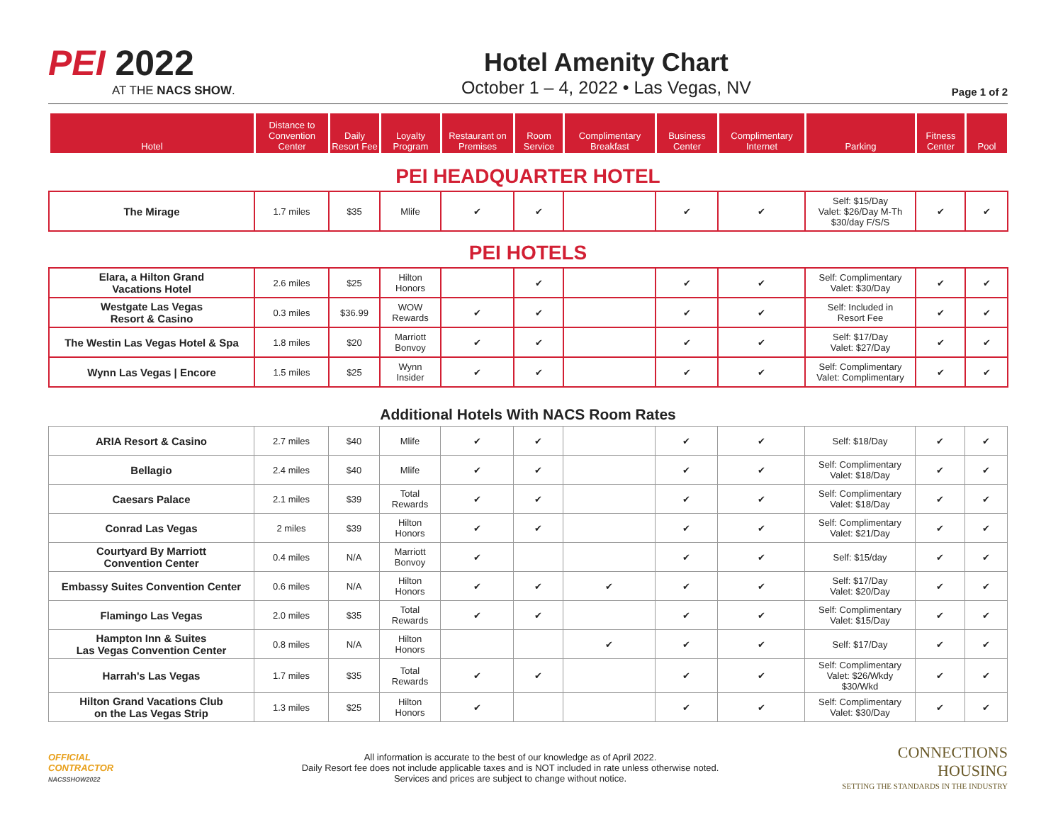PEI 2022
AT THE NACS SHOW.
Hotel Amenity Chart
October 1 – 4, 2022 • Las Vegas, NV
Page 1 of 2
| Hotel | Distance to Convention Center | Daily Resort Fee | Loyalty Program | Restaurant on Premises | Room Service | Complimentary Breakfast | Business Center | Complimentary Internet | Parking | Fitness Center | Pool |
| --- | --- | --- | --- | --- | --- | --- | --- | --- | --- | --- | --- |
PEI HEADQUARTER HOTEL
| The Mirage | 1.7 miles | $35 | Mlife | ✔ | ✔ | | ✔ | ✔ | Self: $15/Day Valet: $26/Day M-Th $30/day F/S/S | ✔ | ✔ |
PEI HOTELS
| Elara, a Hilton Grand Vacations Hotel | 2.6 miles | $25 | Hilton Honors | | ✔ | | ✔ | ✔ | Self: Complimentary Valet: $30/Day | ✔ | ✔ |
| Westgate Las Vegas Resort & Casino | 0.3 miles | $36.99 | WOW Rewards | ✔ | ✔ | | ✔ | ✔ | Self: Included in Resort Fee | ✔ | ✔ |
| The Westin Las Vegas Hotel & Spa | 1.8 miles | $20 | Marriott Bonvoy | ✔ | ✔ | | ✔ | ✔ | Self: $17/Day Valet: $27/Day | ✔ | ✔ |
| Wynn Las Vegas / Encore | 1.5 miles | $25 | Wynn Insider | ✔ | ✔ | | ✔ | ✔ | Self: Complimentary Valet: Complimentary | ✔ | ✔ |
Additional Hotels With NACS Room Rates
| ARIA Resort & Casino | 2.7 miles | $40 | Mlife | ✔ | ✔ | | ✔ | ✔ | Self: $18/Day | ✔ | ✔ |
| Bellagio | 2.4 miles | $40 | Mlife | ✔ | ✔ | | ✔ | ✔ | Self: Complimentary Valet: $18/Day | ✔ | ✔ |
| Caesars Palace | 2.1 miles | $39 | Total Rewards | ✔ | ✔ | | ✔ | ✔ | Self: Complimentary Valet: $18/Day | ✔ | ✔ |
| Conrad Las Vegas | 2 miles | $39 | Hilton Honors | ✔ | ✔ | | ✔ | ✔ | Self: Complimentary Valet: $21/Day | ✔ | ✔ |
| Courtyard By Marriott Convention Center | 0.4 miles | N/A | Marriott Bonvoy | ✔ | | | ✔ | ✔ | Self: $15/day | ✔ | ✔ |
| Embassy Suites Convention Center | 0.6 miles | N/A | Hilton Honors | ✔ | ✔ | ✔ | ✔ | ✔ | Self: $17/Day Valet: $20/Day | ✔ | ✔ |
| Flamingo Las Vegas | 2.0 miles | $35 | Total Rewards | ✔ | ✔ | | ✔ | ✔ | Self: Complimentary Valet: $15/Day | ✔ | ✔ |
| Hampton Inn & Suites Las Vegas Convention Center | 0.8 miles | N/A | Hilton Honors | | | ✔ | ✔ | ✔ | Self: $17/Day | ✔ | ✔ |
| Harrah's Las Vegas | 1.7 miles | $35 | Total Rewards | ✔ | ✔ | | ✔ | ✔ | Self: Complimentary Valet: $26/Wkdy $30/Wkd | ✔ | ✔ |
| Hilton Grand Vacations Club on the Las Vegas Strip | 1.3 miles | $25 | Hilton Honors | ✔ | | | ✔ | ✔ | Self: Complimentary Valet: $30/Day | ✔ | ✔ |
OFFICIAL
CONTRACTOR
NACSSHOW2022
All information is accurate to the best of our knowledge as of April 2022.
Daily Resort fee does not include applicable taxes and is NOT included in rate unless otherwise noted.
Services and prices are subject to change without notice.
CONNECTIONS HOUSING
SETTING THE STANDARDS IN THE INDUSTRY